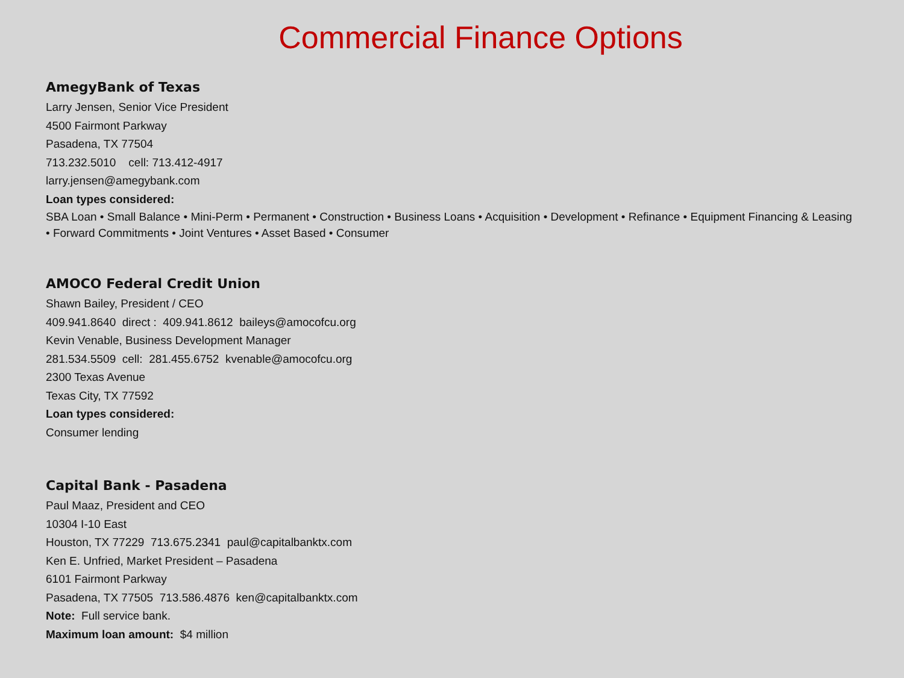Commercial Finance Options
AmegyBank of Texas
Larry Jensen, Senior Vice President
4500 Fairmont Parkway
Pasadena, TX 77504
713.232.5010 cell: 713.412-4917
larry.jensen@amegybank.com
Loan types considered:
SBA Loan • Small Balance • Mini-Perm • Permanent • Construction • Business Loans • Acquisition • Development • Refinance • Equipment Financing & Leasing • Forward Commitments • Joint Ventures • Asset Based • Consumer
AMOCO Federal Credit Union
Shawn Bailey, President / CEO
409.941.8640 direct : 409.941.8612 baileys@amocofcu.org
Kevin Venable, Business Development Manager
281.534.5509 cell: 281.455.6752 kvenable@amocofcu.org
2300 Texas Avenue
Texas City, TX 77592
Loan types considered:
Consumer lending
Capital Bank - Pasadena
Paul Maaz, President and CEO
10304 I-10 East
Houston, TX 77229 713.675.2341 paul@capitalbanktx.com
Ken E. Unfried, Market President – Pasadena
6101 Fairmont Parkway
Pasadena, TX 77505 713.586.4876 ken@capitalbanktx.com
Note: Full service bank.
Maximum loan amount: $4 million